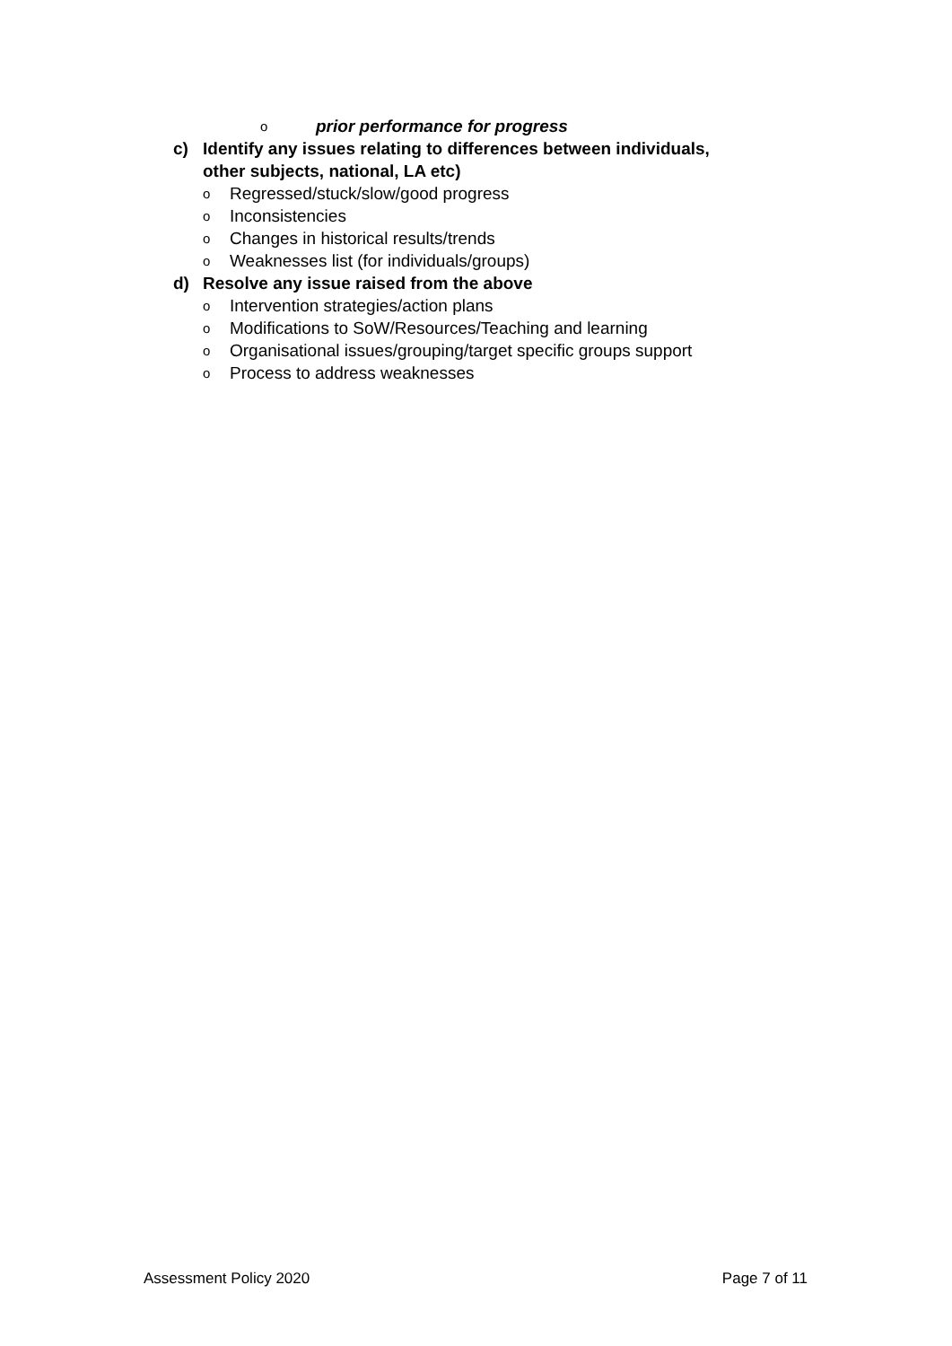oprior performance for progress
c) Identify any issues relating to differences between individuals,
other subjects, national, LA etc)
o Regressed/stuck/slow/good progress
o Inconsistencies
o Changes in historical results/trends
o Weaknesses list (for individuals/groups)
d) Resolve any issue raised from the above
o Intervention strategies/action plans
o Modifications to SoW/Resources/Teaching and learning
o Organisational issues/grouping/target specific groups support
o Process to address weaknesses
Assessment Policy 2020 Page 7 of 11